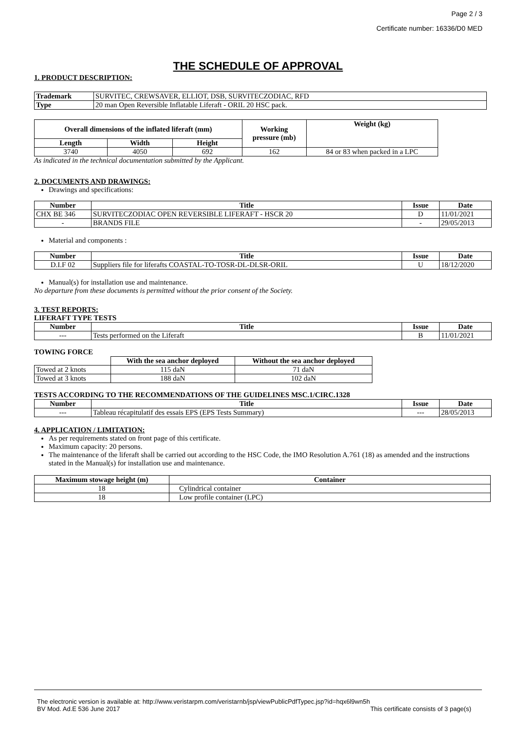Page 2 / 3
Certificate number: 16336/D0 MED
THE SCHEDULE OF APPROVAL
1. PRODUCT DESCRIPTION:
| Trademark | SURVITEC, CREWSAVER, ELLIOT, DSB, SURVITECZODIAC, RFD |
| Type | 20 man Open Reversible Inflatable Liferaft - ORIL 20 HSC pack. |
| Overall dimensions of the inflated liferaft (mm) | | | Working pressure (mb) | Weight (kg) |
| --- | --- | --- | --- | --- |
| Length | Width | Height | | |
| 3740 | 4050 | 692 | 162 | 84 or 83 when packed in a LPC |
As indicated in the technical documentation submitted by the Applicant.
2. DOCUMENTS AND DRAWINGS:
Drawings and specifications:
| Number | Title | Issue | Date |
| --- | --- | --- | --- |
| CHX BE 346 | SURVITECZODIAC OPEN REVERSIBLE LIFERAFT - HSCR 20 | D | 11/01/2021 |
| - | BRANDS FILE | - | 29/05/2013 |
Material and components :
| Number | Title | Issue | Date |
| --- | --- | --- | --- |
| D.I.F 02 | Suppliers file for liferafts COASTAL-TO-TOSR-DL-DLSR-ORIL | U | 18/12/2020 |
Manual(s) for installation use and maintenance.
No departure from these documents is permitted without the prior consent of the Society.
3. TEST REPORTS:
LIFERAFT TYPE TESTS
| Number | Title | Issue | Date |
| --- | --- | --- | --- |
| --- | Tests performed on the Liferaft | B | 11/01/2021 |
TOWING FORCE
| | With the sea anchor deployed | Without the sea anchor deployed |
| --- | --- | --- |
| Towed at 2 knots | 115 daN | 71 daN |
| Towed at 3 knots | 188 daN | 102 daN |
TESTS ACCORDING TO THE RECOMMENDATIONS OF THE GUIDELINES MSC.1/CIRC.1328
| Number | Title | Issue | Date |
| --- | --- | --- | --- |
| --- | Tableau récapitulatif des essais EPS (EPS Tests Summary) | --- | 28/05/2013 |
4. APPLICATION / LIMITATION:
As per requirements stated on front page of this certificate.
Maximum capacity: 20 persons.
The maintenance of the liferaft shall be carried out according to the HSC Code, the IMO Resolution A.761 (18) as amended and the instructions stated in the Manual(s) for installation use and maintenance.
| Maximum stowage height (m) | Container |
| --- | --- |
| 18 | Cylindrical container |
| 18 | Low profile container (LPC) |
The electronic version is available at: http://www.veristarpm.com/veristarnb/jsp/viewPublicPdfTypec.jsp?id=hqx6l9wn5h
BV Mod. Ad.E 536 June 2017 This certificate consists of 3 page(s)